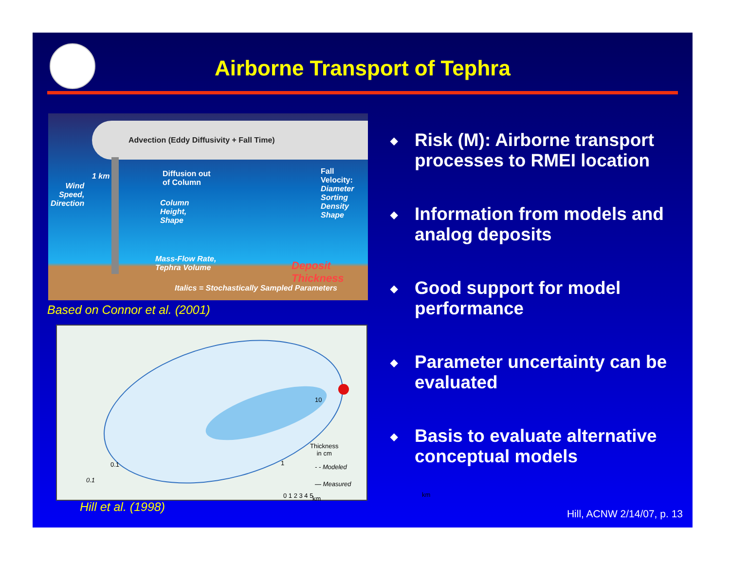Airborne Transport of Tephra
Advection (Eddy Diffusivity + Fall Time)
1 km
Wind
Speed,
Direction
Diffusion out
of Column
Column
Height,
Shape
Fall Velocity:
Diameter
Sorting
Density
Shape
Mass-Flow Rate,
Tephra Volume
Deposit Thickness
Italics = Stochastically Sampled Parameters
Based on Connor et al. (2001)
10
1
0.1
0.1
km
0 1 2 3 4 5 km
Thickness
in cm
- - Modeled
— Measured
Hill et al. (1998)
◆ Risk (M): Airborne transport processes to RMEI location
◆ Information from models and analog deposits
◆ Good support for model performance
◆ Parameter uncertainty can be evaluated
◆ Basis to evaluate alternative conceptual models
Hill, ACNW 2/14/07, p. 13